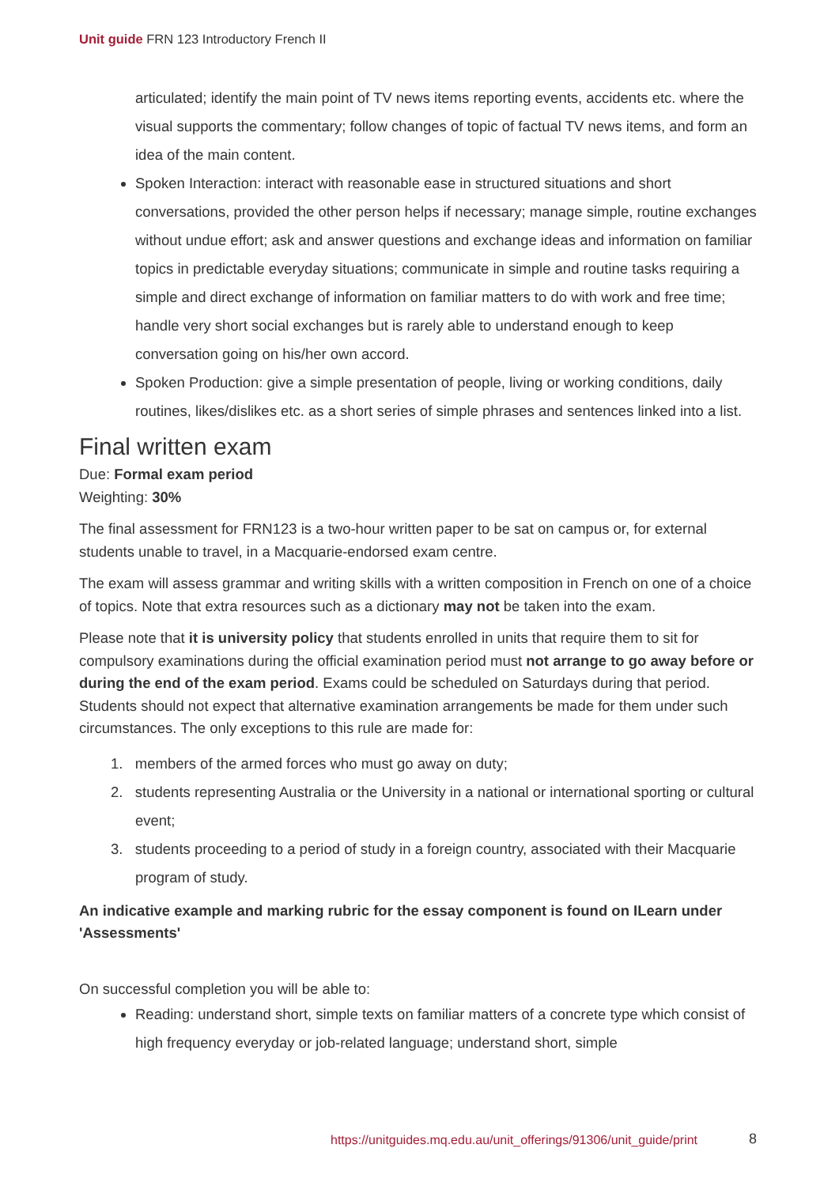Unit guide FRN 123 Introductory French II
articulated; identify the main point of TV news items reporting events, accidents etc. where the visual supports the commentary; follow changes of topic of factual TV news items, and form an idea of the main content.
Spoken Interaction: interact with reasonable ease in structured situations and short conversations, provided the other person helps if necessary; manage simple, routine exchanges without undue effort; ask and answer questions and exchange ideas and information on familiar topics in predictable everyday situations; communicate in simple and routine tasks requiring a simple and direct exchange of information on familiar matters to do with work and free time; handle very short social exchanges but is rarely able to understand enough to keep conversation going on his/her own accord.
Spoken Production: give a simple presentation of people, living or working conditions, daily routines, likes/dislikes etc. as a short series of simple phrases and sentences linked into a list.
Final written exam
Due: Formal exam period
Weighting: 30%
The final assessment for FRN123 is a two-hour written paper to be sat on campus or, for external students unable to travel, in a Macquarie-endorsed exam centre.
The exam will assess grammar and writing skills with a written composition in French on one of a choice of topics. Note that extra resources such as a dictionary may not be taken into the exam.
Please note that it is university policy that students enrolled in units that require them to sit for compulsory examinations during the official examination period must not arrange to go away before or during the end of the exam period. Exams could be scheduled on Saturdays during that period. Students should not expect that alternative examination arrangements be made for them under such circumstances. The only exceptions to this rule are made for:
1. members of the armed forces who must go away on duty;
2. students representing Australia or the University in a national or international sporting or cultural event;
3. students proceeding to a period of study in a foreign country, associated with their Macquarie program of study.
An indicative example and marking rubric for the essay component is found on ILearn under 'Assessments'
On successful completion you will be able to:
Reading: understand short, simple texts on familiar matters of a concrete type which consist of high frequency everyday or job-related language; understand short, simple
https://unitguides.mq.edu.au/unit_offerings/91306/unit_guide/print
8